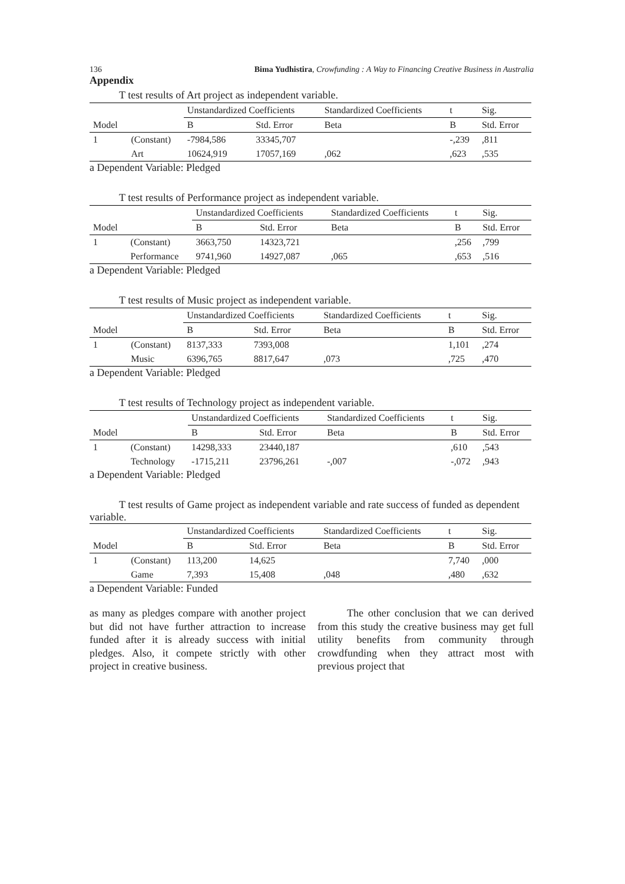136 Bima Yudhistira, Crowfunding : A Way to Financing Creative Business in Australia
Appendix
T test results of Art project as independent variable.
| | | Unstandardized Coefficients | | Standardized Coefficients | t | Sig. |
| --- | --- | --- | --- | --- | --- | --- |
| Model | | B | Std. Error | Beta | B | Std. Error |
| 1 | (Constant) | -7984,586 | 33345,707 | | -,239 | ,811 |
| | Art | 10624,919 | 17057,169 | ,062 | ,623 | ,535 |
a Dependent Variable: Pledged
T test results of Performance project as independent variable.
| | | Unstandardized Coefficients | | Standardized Coefficients | t | Sig. |
| --- | --- | --- | --- | --- | --- | --- |
| Model | | B | Std. Error | Beta | B | Std. Error |
| 1 | (Constant) | 3663,750 | 14323,721 | | ,256 | ,799 |
| | Performance | 9741,960 | 14927,087 | ,065 | ,653 | ,516 |
a Dependent Variable: Pledged
T test results of Music project as independent variable.
| | | Unstandardized Coefficients | | Standardized Coefficients | t | Sig. |
| --- | --- | --- | --- | --- | --- | --- |
| Model | | B | Std. Error | Beta | B | Std. Error |
| 1 | (Constant) | 8137,333 | 7393,008 | | 1,101 | ,274 |
| | Music | 6396,765 | 8817,647 | ,073 | ,725 | ,470 |
a Dependent Variable: Pledged
T test results of Technology project as independent variable.
| | | Unstandardized Coefficients | | Standardized Coefficients | t | Sig. |
| --- | --- | --- | --- | --- | --- | --- |
| Model | | B | Std. Error | Beta | B | Std. Error |
| 1 | (Constant) | 14298,333 | 23440,187 | | ,610 | ,543 |
| | Technology | -1715,211 | 23796,261 | -,007 | -,072 | ,943 |
a Dependent Variable: Pledged
T test results of Game project as independent variable and rate success of funded as dependent variable.
| | | Unstandardized Coefficients | | Standardized Coefficients | t | Sig. |
| --- | --- | --- | --- | --- | --- | --- |
| Model | | B | Std. Error | Beta | B | Std. Error |
| 1 | (Constant) | 113,200 | 14,625 | | 7,740 | ,000 |
| | Game | 7,393 | 15,408 | ,048 | ,480 | ,632 |
a Dependent Variable: Funded
as many as pledges compare with another project but did not have further attraction to increase funded after it is already success with initial pledges. Also, it compete strictly with other project in creative business.
The other conclusion that we can derived from this study the creative business may get full utility benefits from community through crowdfunding when they attract most with previous project that